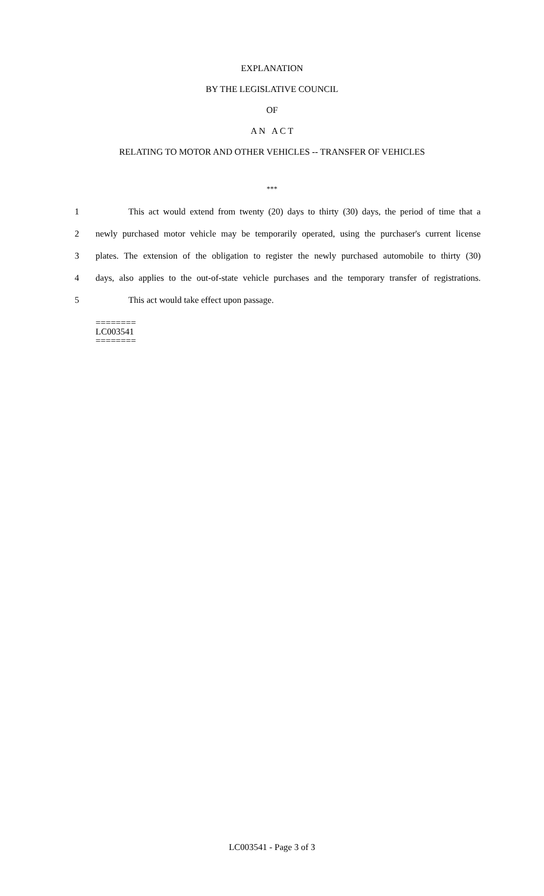EXPLANATION
BY THE LEGISLATIVE COUNCIL
OF
A N A C T
RELATING TO MOTOR AND OTHER VEHICLES -- TRANSFER OF VEHICLES
***
1 This act would extend from twenty (20) days to thirty (30) days, the period of time that a
2 newly purchased motor vehicle may be temporarily operated, using the purchaser's current license
3 plates. The extension of the obligation to register the newly purchased automobile to thirty (30)
4 days, also applies to the out-of-state vehicle purchases and the temporary transfer of registrations.
5 This act would take effect upon passage.
========
LC003541
========
LC003541 - Page 3 of 3